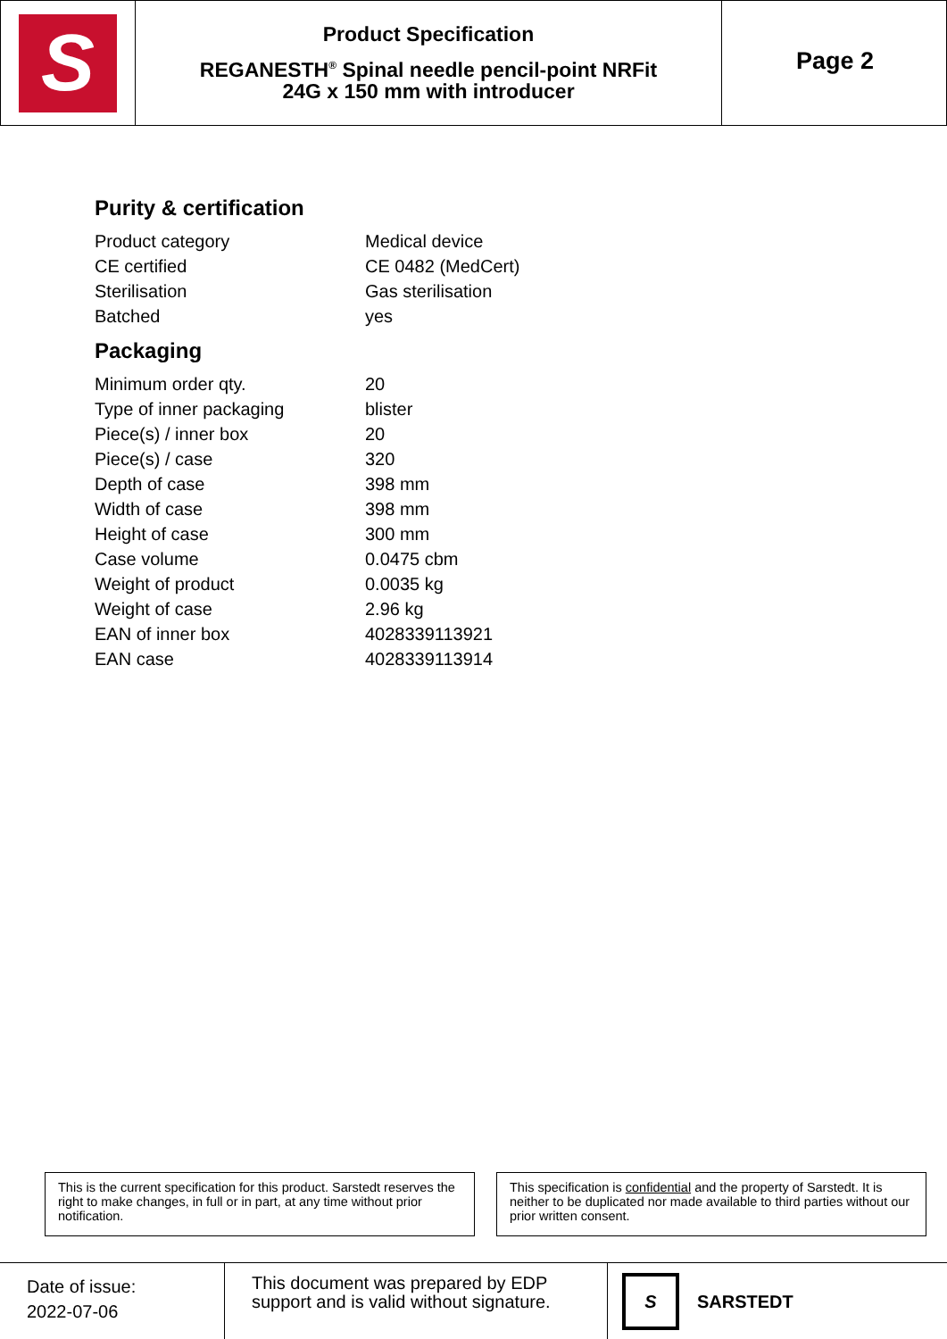S
Product Specification
REGANESTH<sup>®</sup> Spinal needle pencil-point NRFit
24G x 150 mm with introducer
Page 2
Purity & certification
| Product category | Medical device |
| CE certified | CE 0482 (MedCert) |
| Sterilisation | Gas sterilisation |
| Batched | yes |
Packaging
| Minimum order qty. | 20 |
| Type of inner packaging | blister |
| Piece(s) / inner box | 20 |
| Piece(s) / case | 320 |
| Depth of case | 398 mm |
| Width of case | 398 mm |
| Height of case | 300 mm |
| Case volume | 0.0475 cbm |
| Weight of product | 0.0035 kg |
| Weight of case | 2.96 kg |
| EAN of inner box | 4028339113921 |
| EAN case | 4028339113914 |
This is the current specification for this product. Sarstedt reserves the right to make changes, in full or in part, at any time without prior notification.
This specification is confidential and the property of Sarstedt. It is neither to be duplicated nor made available to third parties without our prior written consent.
Date of issue:
2022-07-06
This document was prepared by EDP support and is valid without signature.
S SARSTEDT